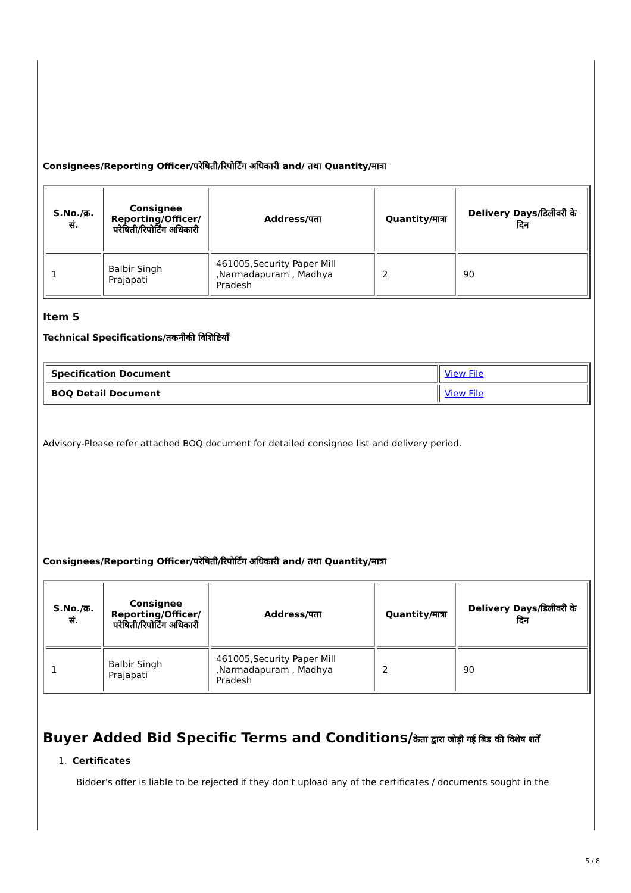Consignees/Reporting Officer/परेषिती/रिपोर्टिंग अधिकारी and/ तथा Quantity/मात्रा
| S.No./क्र. सं. | Consignee Reporting/Officer/ परेषिती/रिपोर्टिंग अधिकारी | Address/पता | Quantity/मात्रा | Delivery Days/डिलीवरी के दिन |
| --- | --- | --- | --- | --- |
| 1 | Balbir Singh Prajapati | 461005,Security Paper Mill ,Narmadapuram , Madhya Pradesh | 2 | 90 |
Item 5
Technical Specifications/तकनीकी विशिष्टियाँ
| Specification Document | View File |
| BOQ Detail Document | View File |
Advisory-Please refer attached BOQ document for detailed consignee list and delivery period.
Consignees/Reporting Officer/परेषिती/रिपोर्टिंग अधिकारी and/ तथा Quantity/मात्रा
| S.No./क्र. सं. | Consignee Reporting/Officer/ परेषिती/रिपोर्टिंग अधिकारी | Address/पता | Quantity/मात्रा | Delivery Days/डिलीवरी के दिन |
| --- | --- | --- | --- | --- |
| 1 | Balbir Singh Prajapati | 461005,Security Paper Mill ,Narmadapuram , Madhya Pradesh | 2 | 90 |
Buyer Added Bid Specific Terms and Conditions/क्रेता द्वारा जोड़ी गई बिड की विशेष शर्तें
1. Certificates
Bidder's offer is liable to be rejected if they don't upload any of the certificates / documents sought in the
5 / 8